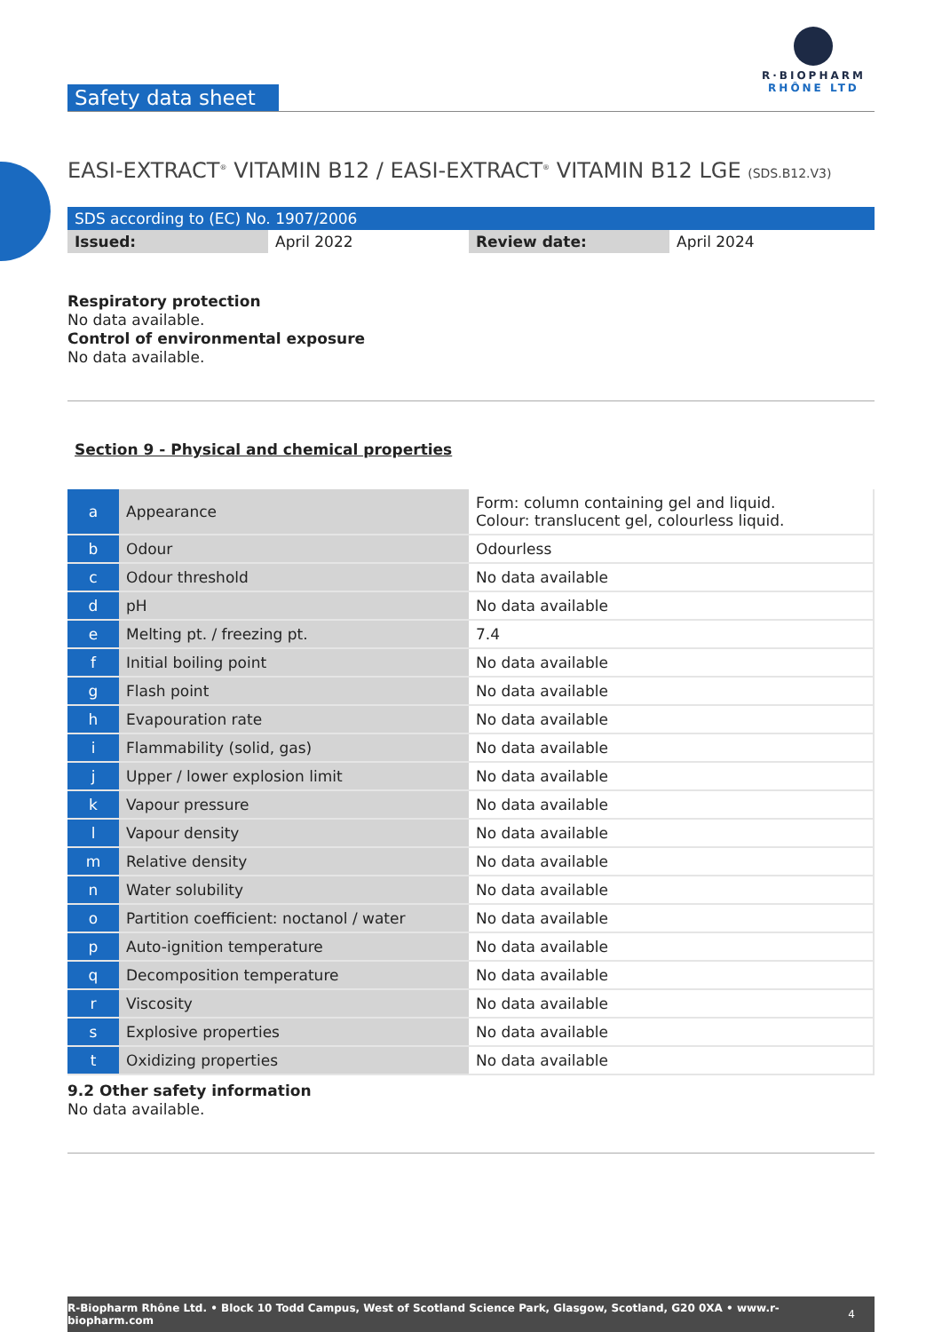R·BIOPHARM
RHÔNE LTD
Safety data sheet
EASI-EXTRACT<sup>®</sup> VITAMIN B12 / EASI-EXTRACT<sup>®</sup> VITAMIN B12 LGE (SDS.B12.V3)
| SDS according to (EC) No. 1907/2006 | | | |
| Issued: | April 2022 | Review date: | April 2024 |
Respiratory protection
No data available.
Control of environmental exposure
No data available.
Section 9 - Physical and chemical properties
| a | Appearance | Form: column containing gel and liquid. Colour: translucent gel, colourless liquid. |
| b | Odour | Odourless |
| c | Odour threshold | No data available |
| d | pH | No data available |
| e | Melting pt. / freezing pt. | 7.4 |
| f | Initial boiling point | No data available |
| g | Flash point | No data available |
| h | Evapouration rate | No data available |
| i | Flammability (solid, gas) | No data available |
| j | Upper / lower explosion limit | No data available |
| k | Vapour pressure | No data available |
| l | Vapour density | No data available |
| m | Relative density | No data available |
| n | Water solubility | No data available |
| o | Partition coefficient: noctanol / water | No data available |
| p | Auto-ignition temperature | No data available |
| q | Decomposition temperature | No data available |
| r | Viscosity | No data available |
| s | Explosive properties | No data available |
| t | Oxidizing properties | No data available |
9.2 Other safety information
No data available.
R-Biopharm Rhône Ltd. • Block 10 Todd Campus, West of Scotland Science Park, Glasgow, Scotland, G20 0XA • www.r-biopharm.com 4